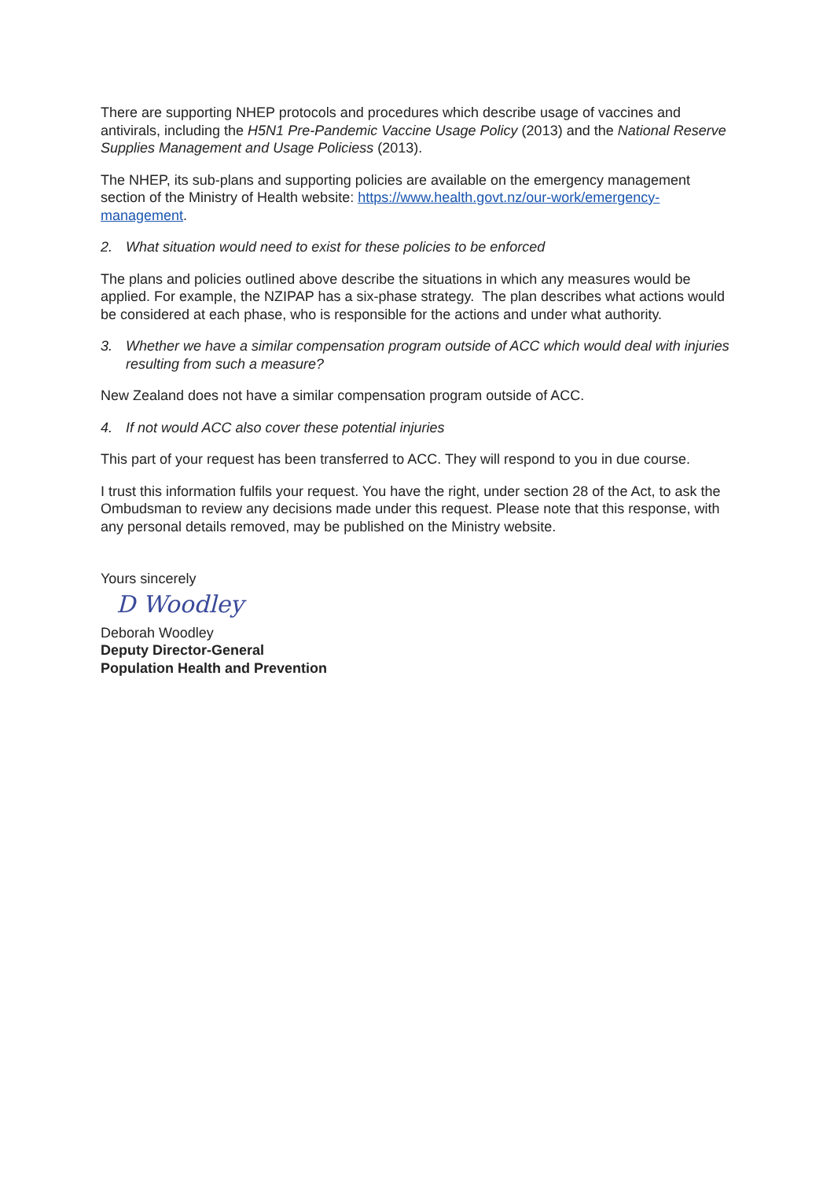There are supporting NHEP protocols and procedures which describe usage of vaccines and antivirals, including the H5N1 Pre-Pandemic Vaccine Usage Policy (2013) and the National Reserve Supplies Management and Usage Policiess (2013).
The NHEP, its sub-plans and supporting policies are available on the emergency management section of the Ministry of Health website: https://www.health.govt.nz/our-work/emergency-management.
2. What situation would need to exist for these policies to be enforced
The plans and policies outlined above describe the situations in which any measures would be applied. For example, the NZIPAP has a six-phase strategy. The plan describes what actions would be considered at each phase, who is responsible for the actions and under what authority.
3. Whether we have a similar compensation program outside of ACC which would deal with injuries resulting from such a measure?
New Zealand does not have a similar compensation program outside of ACC.
4. If not would ACC also cover these potential injuries
This part of your request has been transferred to ACC. They will respond to you in due course.
I trust this information fulfils your request. You have the right, under section 28 of the Act, to ask the Ombudsman to review any decisions made under this request. Please note that this response, with any personal details removed, may be published on the Ministry website.
Yours sincerely
D Woodley
Deborah Woodley
Deputy Director-General
Population Health and Prevention